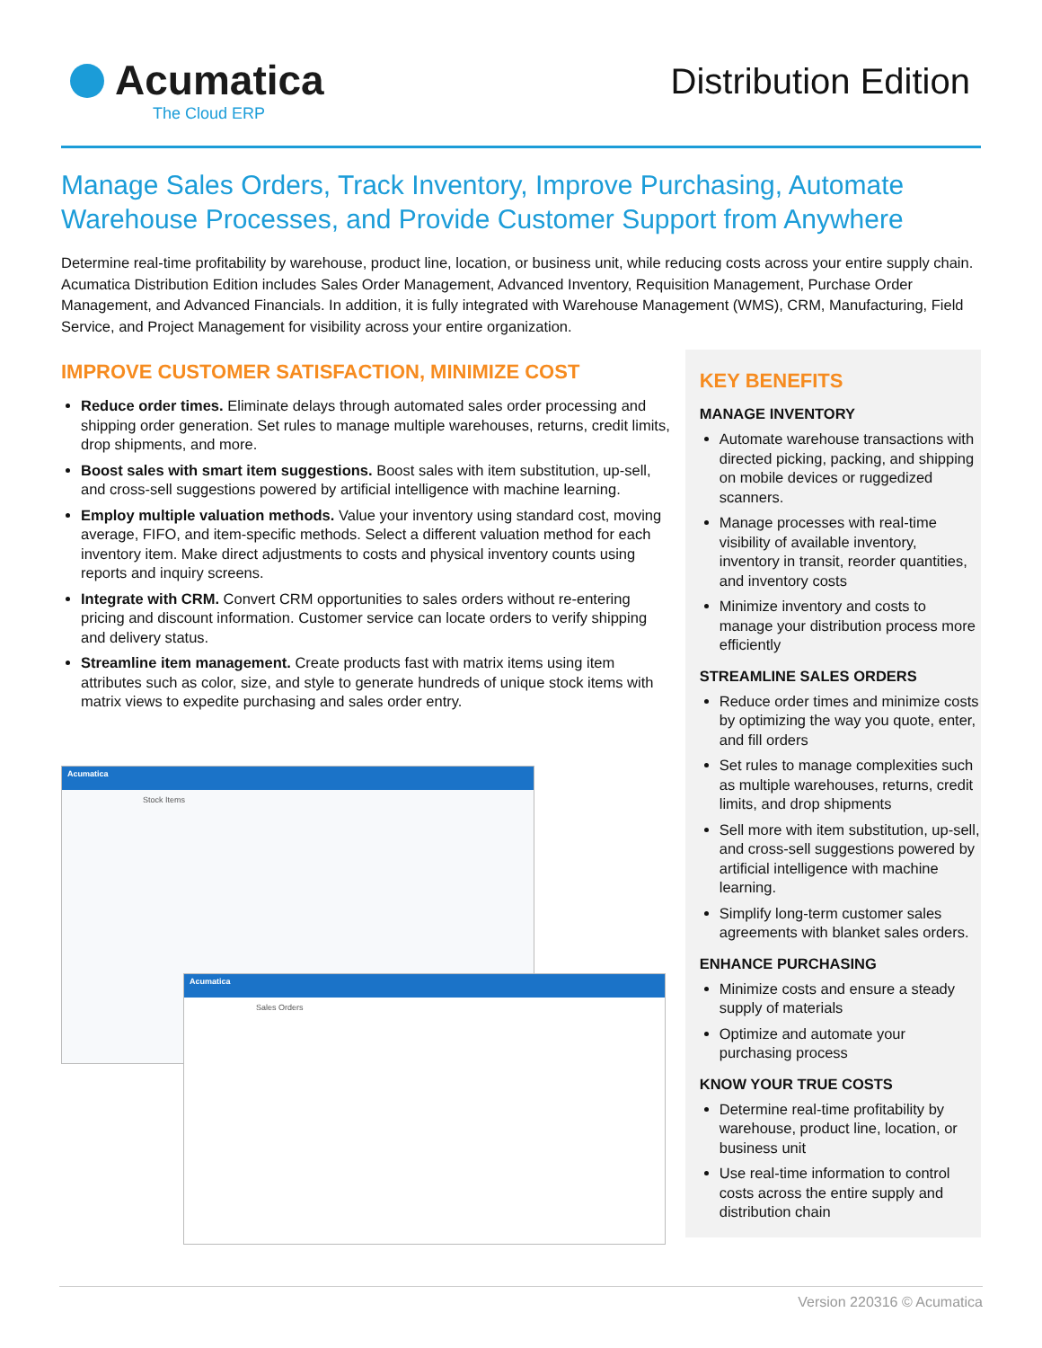Acumatica
The Cloud ERP
Distribution Edition
Manage Sales Orders, Track Inventory, Improve Purchasing, Automate Warehouse Processes, and Provide Customer Support from Anywhere
Determine real-time profitability by warehouse, product line, location, or business unit, while reducing costs across your entire supply chain. Acumatica Distribution Edition includes Sales Order Management, Advanced Inventory, Requisition Management, Purchase Order Management, and Advanced Financials. In addition, it is fully integrated with Warehouse Management (WMS), CRM, Manufacturing, Field Service, and Project Management for visibility across your entire organization.
IMPROVE CUSTOMER SATISFACTION, MINIMIZE COST
Reduce order times. Eliminate delays through automated sales order processing and shipping order generation. Set rules to manage multiple warehouses, returns, credit limits, drop shipments, and more.
Boost sales with smart item suggestions. Boost sales with item substitution, up-sell, and cross-sell suggestions powered by artificial intelligence with machine learning.
Employ multiple valuation methods. Value your inventory using standard cost, moving average, FIFO, and item-specific methods. Select a different valuation method for each inventory item. Make direct adjustments to costs and physical inventory counts using reports and inquiry screens.
Integrate with CRM. Convert CRM opportunities to sales orders without re-entering pricing and discount information. Customer service can locate orders to verify shipping and delivery status.
Streamline item management. Create products fast with matrix items using item attributes such as color, size, and style to generate hundreds of unique stock items with matrix views to expedite purchasing and sales order entry.
Acumatica
Stock Items
Acumatica
Sales Orders
KEY BENEFITS
MANAGE INVENTORY
Automate warehouse transactions with directed picking, packing, and shipping on mobile devices or ruggedized scanners.
Manage processes with real-time visibility of available inventory, inventory in transit, reorder quantities, and inventory costs
Minimize inventory and costs to manage your distribution process more efficiently
STREAMLINE SALES ORDERS
Reduce order times and minimize costs by optimizing the way you quote, enter, and fill orders
Set rules to manage complexities such as multiple warehouses, returns, credit limits, and drop shipments
Sell more with item substitution, up-sell, and cross-sell suggestions powered by artificial intelligence with machine learning.
Simplify long-term customer sales agreements with blanket sales orders.
ENHANCE PURCHASING
Minimize costs and ensure a steady supply of materials
Optimize and automate your purchasing process
KNOW YOUR TRUE COSTS
Determine real-time profitability by warehouse, product line, location, or business unit
Use real-time information to control costs across the entire supply and distribution chain
Version 220316 © Acumatica